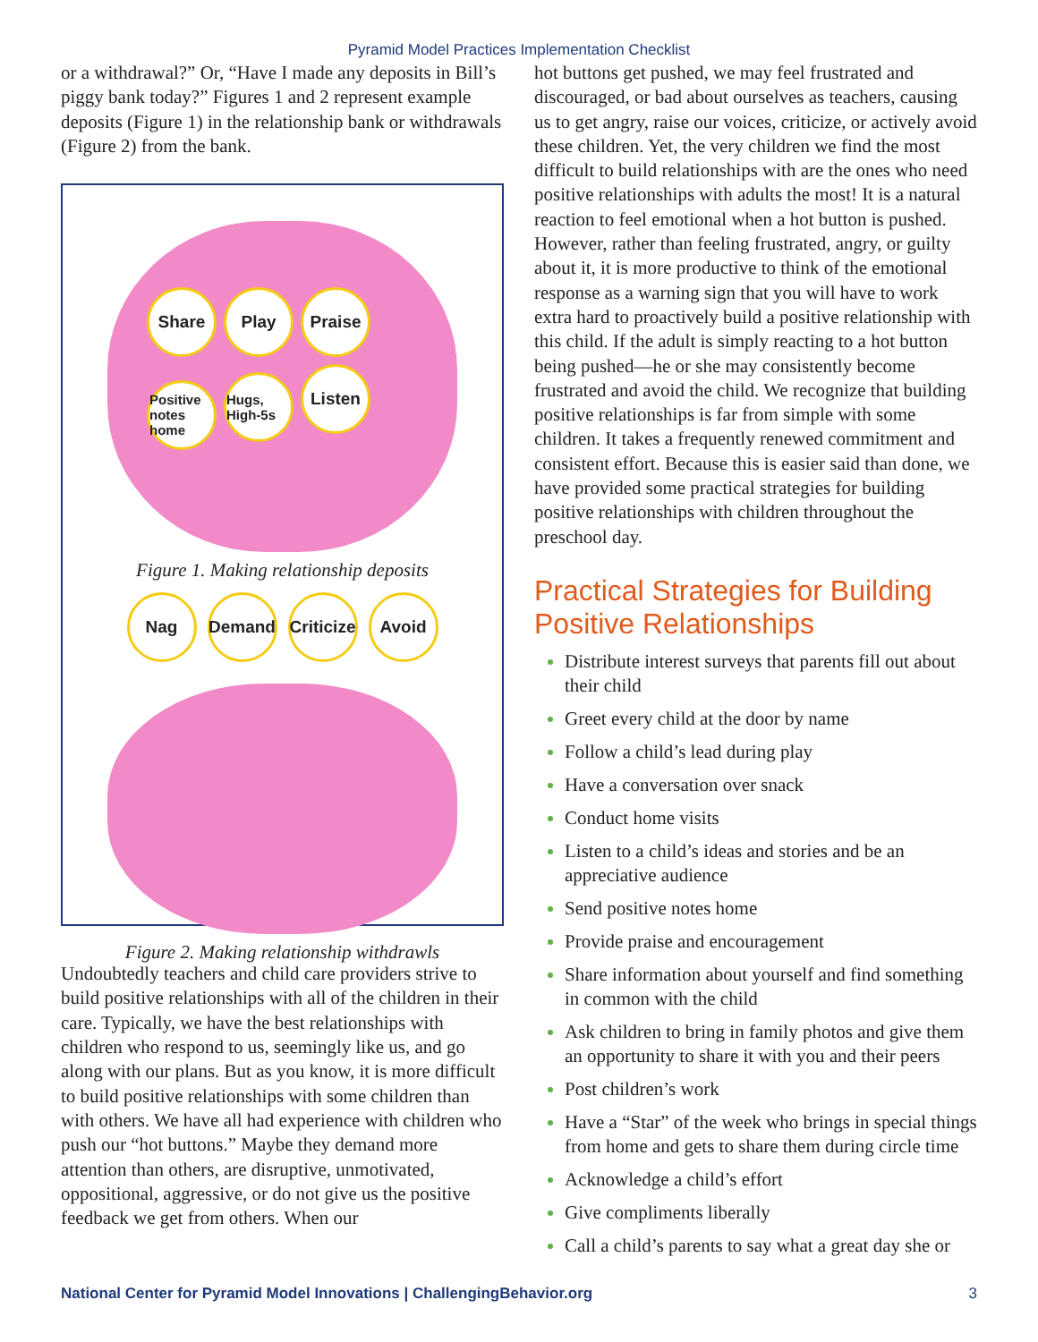Pyramid Model Practices Implementation Checklist
or a withdrawal?” Or, “Have I made any deposits in Bill’s piggy bank today?” Figures 1 and 2 represent example deposits (Figure 1) in the relationship bank or withdrawals (Figure 2) from the bank.
Share Play Praise
Positive notes home Hugs, High-5s Listen
Figure 1. Making relationship deposits
Nag Demand Criticize Avoid
Figure 2. Making relationship withdrawls
Undoubtedly teachers and child care providers strive to build positive relationships with all of the children in their care. Typically, we have the best relationships with children who respond to us, seemingly like us, and go along with our plans. But as you know, it is more difficult to build positive relationships with some children than with others. We have all had experience with children who push our “hot buttons.” Maybe they demand more attention than others, are disruptive, unmotivated, oppositional, aggressive, or do not give us the positive feedback we get from others. When our
hot buttons get pushed, we may feel frustrated and discouraged, or bad about ourselves as teachers, causing us to get angry, raise our voices, criticize, or actively avoid these children. Yet, the very children we find the most difficult to build relationships with are the ones who need positive relationships with adults the most! It is a natural reaction to feel emotional when a hot button is pushed. However, rather than feeling frustrated, angry, or guilty about it, it is more productive to think of the emotional response as a warning sign that you will have to work extra hard to proactively build a positive relationship with this child. If the adult is simply reacting to a hot button being pushed—he or she may consistently become frustrated and avoid the child. We recognize that building positive relationships is far from simple with some children. It takes a frequently renewed commitment and consistent effort. Because this is easier said than done, we have provided some practical strategies for building positive relationships with children throughout the preschool day.
Practical Strategies for Building Positive Relationships
Distribute interest surveys that parents fill out about their child
Greet every child at the door by name
Follow a child’s lead during play
Have a conversation over snack
Conduct home visits
Listen to a child’s ideas and stories and be an appreciative audience
Send positive notes home
Provide praise and encouragement
Share information about yourself and find something in common with the child
Ask children to bring in family photos and give them an opportunity to share it with you and their peers
Post children’s work
Have a “Star” of the week who brings in special things from home and gets to share them during circle time
Acknowledge a child’s effort
Give compliments liberally
Call a child’s parents to say what a great day she or
National Center for Pyramid Model Innovations | ChallengingBehavior.org 3